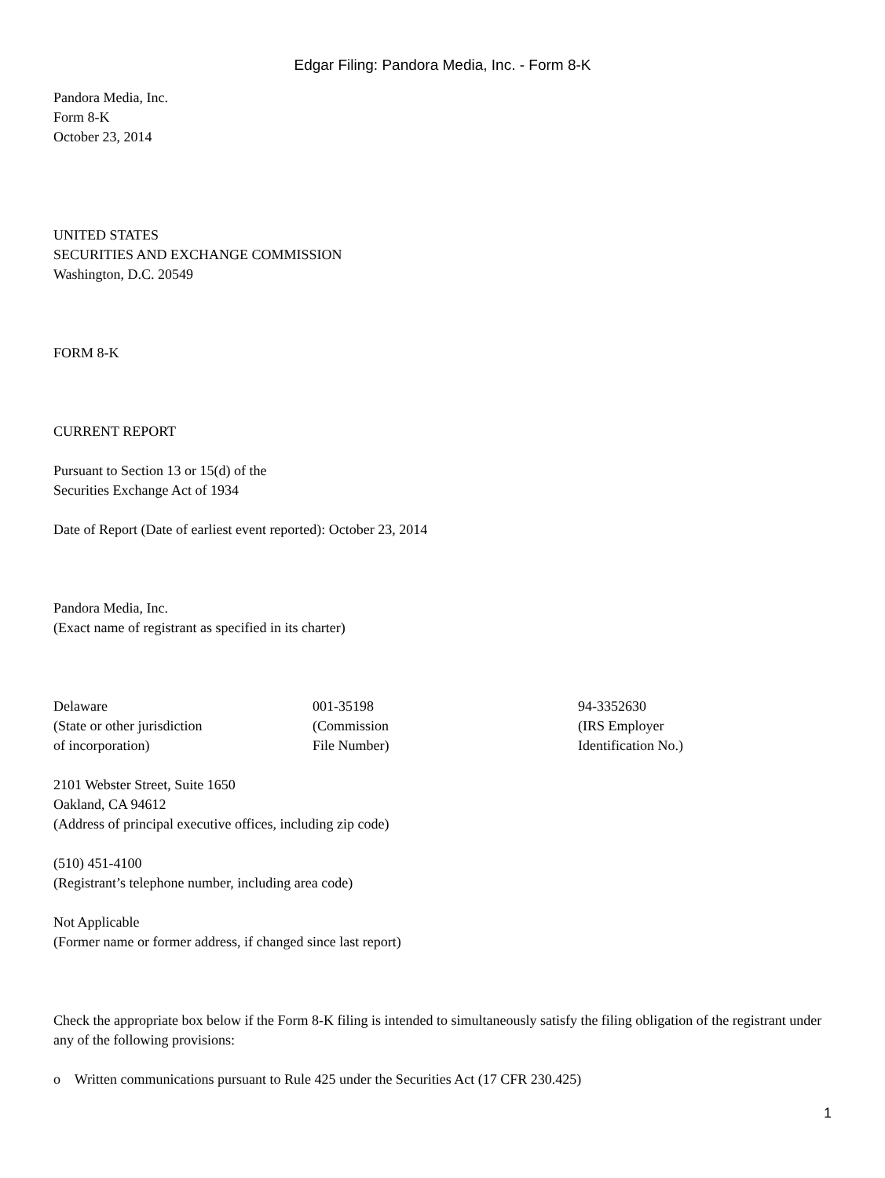Edgar Filing: Pandora Media, Inc. - Form 8-K
Pandora Media, Inc.
Form 8-K
October 23, 2014
UNITED STATES
SECURITIES AND EXCHANGE COMMISSION
Washington, D.C. 20549
FORM 8-K
CURRENT REPORT
Pursuant to Section 13 or 15(d) of the
Securities Exchange Act of 1934
Date of Report (Date of earliest event reported): October 23, 2014
Pandora Media, Inc.
(Exact name of registrant as specified in its charter)
| Delaware | 001-35198 | 94-3352630 |
| (State or other jurisdiction of incorporation) | (Commission File Number) | (IRS Employer Identification No.) |
2101 Webster Street, Suite 1650
Oakland, CA 94612
(Address of principal executive offices, including zip code)
(510) 451-4100
(Registrant’s telephone number, including area code)
Not Applicable
(Former name or former address, if changed since last report)
Check the appropriate box below if the Form 8-K filing is intended to simultaneously satisfy the filing obligation of the registrant under any of the following provisions:
o Written communications pursuant to Rule 425 under the Securities Act (17 CFR 230.425)
1